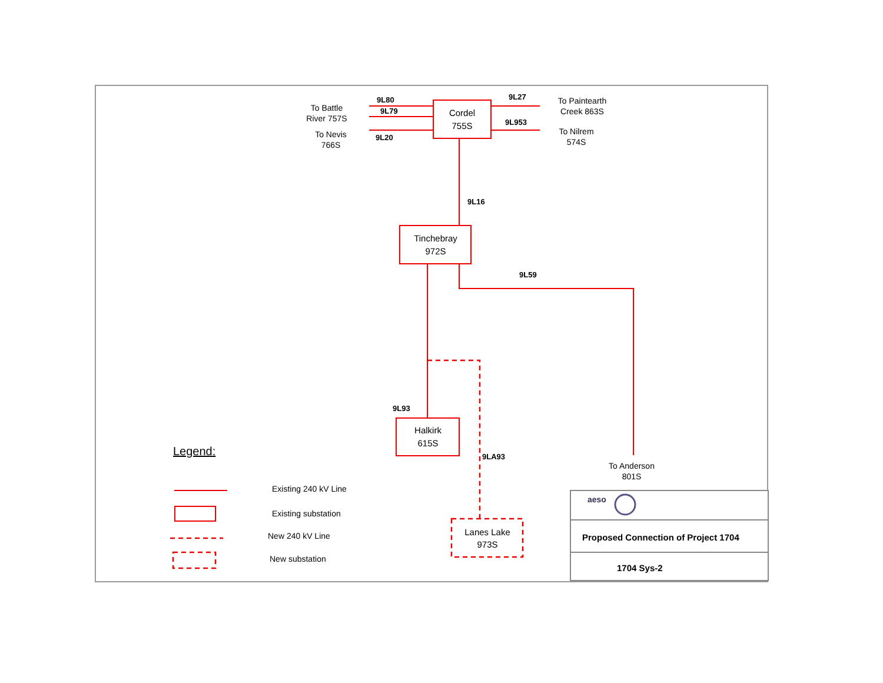Cordel
755S
Tinchebray
972S
Halkirk
615S
Lanes Lake
973S
9L80
9L79
9L20
9L27
9L953
9L16
9L59
9L93
9LA93
To Battle
River 757S
To Nevis
766S
To Paintearth
Creek 863S
To Nilrem
574S
To Anderson
801S
Legend:
Existing 240 kV Line
Existing substation
New 240 kV Line
New substation
aeso
Proposed Connection of Project 1704
1704 Sys-2